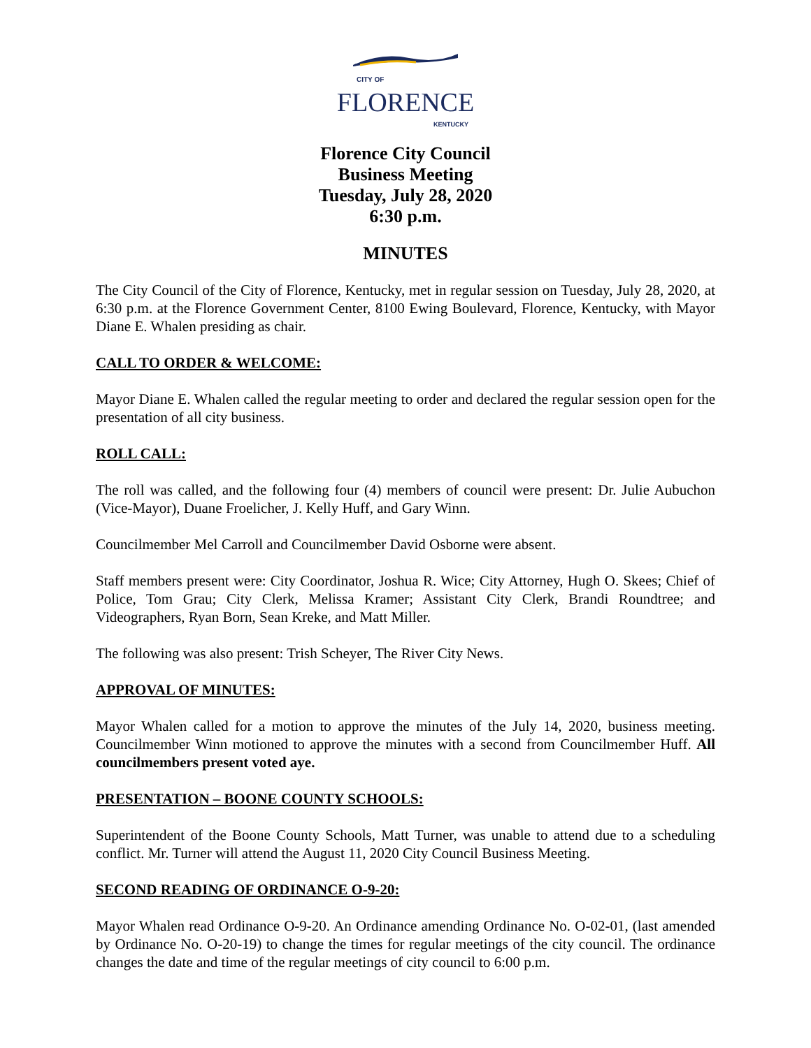CITY OF
FLORENCE
KENTUCKY
Florence City Council
Business Meeting
Tuesday, July 28, 2020
6:30 p.m.
MINUTES
The City Council of the City of Florence, Kentucky, met in regular session on Tuesday, July 28, 2020, at 6:30 p.m. at the Florence Government Center, 8100 Ewing Boulevard, Florence, Kentucky, with Mayor Diane E. Whalen presiding as chair.
CALL TO ORDER & WELCOME:
Mayor Diane E. Whalen called the regular meeting to order and declared the regular session open for the presentation of all city business.
ROLL CALL:
The roll was called, and the following four (4) members of council were present: Dr. Julie Aubuchon (Vice-Mayor), Duane Froelicher, J. Kelly Huff, and Gary Winn.
Councilmember Mel Carroll and Councilmember David Osborne were absent.
Staff members present were: City Coordinator, Joshua R. Wice; City Attorney, Hugh O. Skees; Chief of Police, Tom Grau; City Clerk, Melissa Kramer; Assistant City Clerk, Brandi Roundtree; and Videographers, Ryan Born, Sean Kreke, and Matt Miller.
The following was also present: Trish Scheyer, The River City News.
APPROVAL OF MINUTES:
Mayor Whalen called for a motion to approve the minutes of the July 14, 2020, business meeting. Councilmember Winn motioned to approve the minutes with a second from Councilmember Huff. All councilmembers present voted aye.
PRESENTATION – BOONE COUNTY SCHOOLS:
Superintendent of the Boone County Schools, Matt Turner, was unable to attend due to a scheduling conflict. Mr. Turner will attend the August 11, 2020 City Council Business Meeting.
SECOND READING OF ORDINANCE O-9-20:
Mayor Whalen read Ordinance O-9-20. An Ordinance amending Ordinance No. O-02-01, (last amended by Ordinance No. O-20-19) to change the times for regular meetings of the city council. The ordinance changes the date and time of the regular meetings of city council to 6:00 p.m.